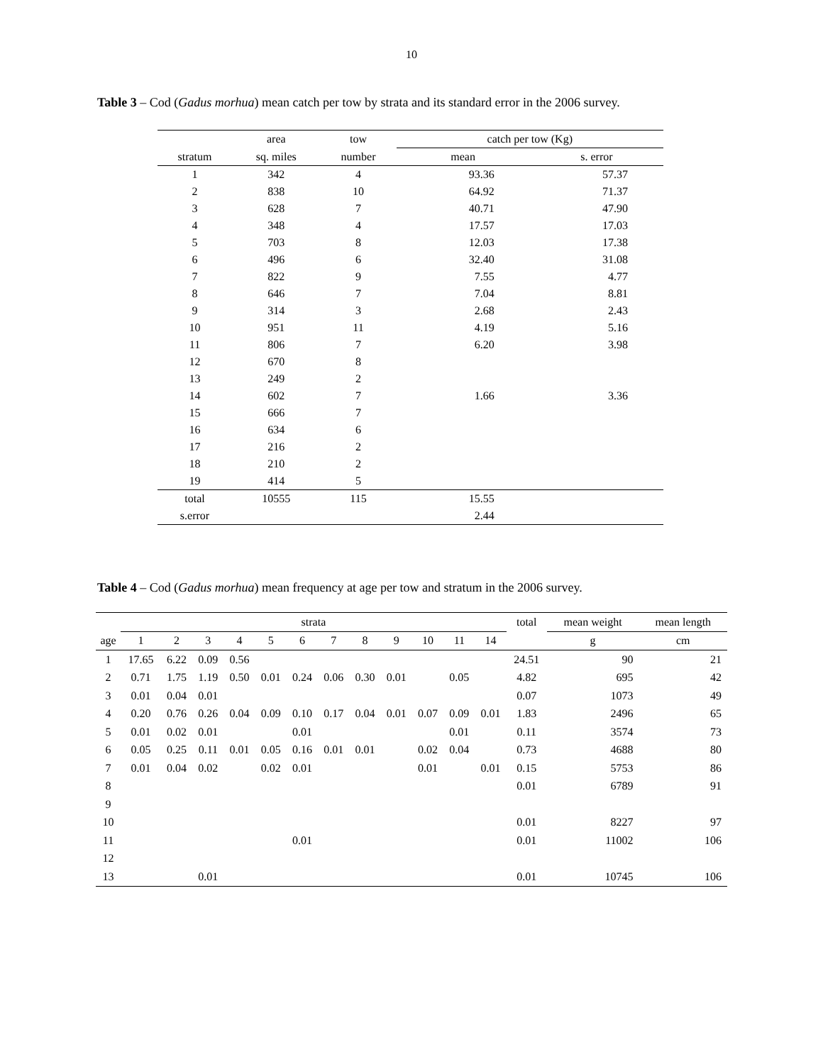10
Table 3 – Cod (Gadus morhua) mean catch per tow by strata and its standard error in the 2006 survey.
| | area | tow | catch per tow (Kg) | |
| --- | --- | --- | --- | --- |
| stratum | sq. miles | number | mean | s. error |
| 1 | 342 | 4 | 93.36 | 57.37 |
| 2 | 838 | 10 | 64.92 | 71.37 |
| 3 | 628 | 7 | 40.71 | 47.90 |
| 4 | 348 | 4 | 17.57 | 17.03 |
| 5 | 703 | 8 | 12.03 | 17.38 |
| 6 | 496 | 6 | 32.40 | 31.08 |
| 7 | 822 | 9 | 7.55 | 4.77 |
| 8 | 646 | 7 | 7.04 | 8.81 |
| 9 | 314 | 3 | 2.68 | 2.43 |
| 10 | 951 | 11 | 4.19 | 5.16 |
| 11 | 806 | 7 | 6.20 | 3.98 |
| 12 | 670 | 8 | | |
| 13 | 249 | 2 | | |
| 14 | 602 | 7 | 1.66 | 3.36 |
| 15 | 666 | 7 | | |
| 16 | 634 | 6 | | |
| 17 | 216 | 2 | | |
| 18 | 210 | 2 | | |
| 19 | 414 | 5 | | |
| total | 10555 | 115 | 15.55 | |
| s.error | | | 2.44 | |
Table 4 – Cod (Gadus morhua) mean frequency at age per tow and stratum in the 2006 survey.
| | strata | | | | | | | | | | | | total | mean weight | mean length |
| --- | --- | --- | --- | --- | --- | --- | --- | --- | --- | --- | --- | --- | --- | --- | --- |
| age | 1 | 2 | 3 | 4 | 5 | 6 | 7 | 8 | 9 | 10 | 11 | 14 | | g | cm |
| 1 | 17.65 | 6.22 | 0.09 | 0.56 | | | | | | | | | 24.51 | 90 | 21 |
| 2 | 0.71 | 1.75 | 1.19 | 0.50 | 0.01 | 0.24 | 0.06 | 0.30 | 0.01 | | 0.05 | | 4.82 | 695 | 42 |
| 3 | 0.01 | 0.04 | 0.01 | | | | | | | | | | 0.07 | 1073 | 49 |
| 4 | 0.20 | 0.76 | 0.26 | 0.04 | 0.09 | 0.10 | 0.17 | 0.04 | 0.01 | 0.07 | 0.09 | 0.01 | 1.83 | 2496 | 65 |
| 5 | 0.01 | 0.02 | 0.01 | | | 0.01 | | | | | 0.01 | | 0.11 | 3574 | 73 |
| 6 | 0.05 | 0.25 | 0.11 | 0.01 | 0.05 | 0.16 | 0.01 | 0.01 | | 0.02 | 0.04 | | 0.73 | 4688 | 80 |
| 7 | 0.01 | 0.04 | 0.02 | | 0.02 | 0.01 | | | | 0.01 | | 0.01 | 0.15 | 5753 | 86 |
| 8 | | | | | | | | | | | | | 0.01 | 6789 | 91 |
| 9 | | | | | | | | | | | | | | | |
| 10 | | | | | | | | | | | | | 0.01 | 8227 | 97 |
| 11 | | | | | | 0.01 | | | | | | | 0.01 | 11002 | 106 |
| 12 | | | | | | | | | | | | | | | |
| 13 | | | 0.01 | | | | | | | | | | 0.01 | 10745 | 106 |